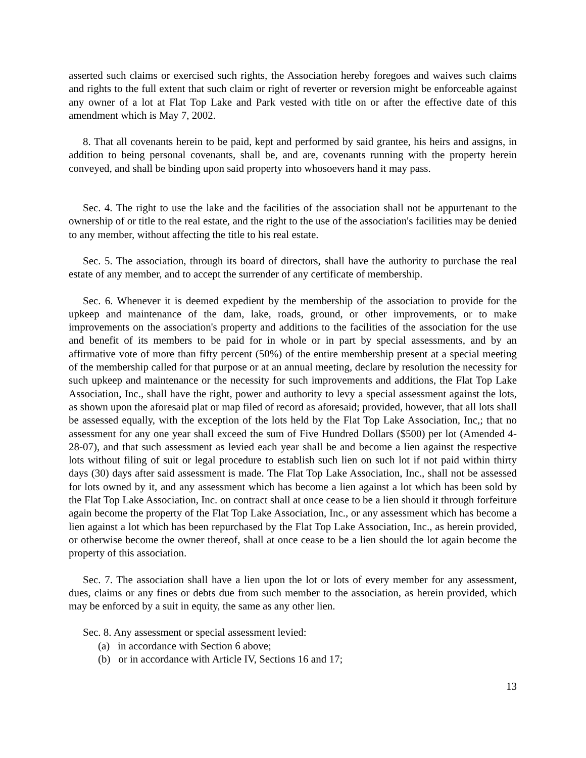asserted such claims or exercised such rights, the Association hereby foregoes and waives such claims and rights to the full extent that such claim or right of reverter or reversion might be enforceable against any owner of a lot at Flat Top Lake and Park vested with title on or after the effective date of this amendment which is May 7, 2002.
8. That all covenants herein to be paid, kept and performed by said grantee, his heirs and assigns, in addition to being personal covenants, shall be, and are, covenants running with the property herein conveyed, and shall be binding upon said property into whosoevers hand it may pass.
Sec. 4. The right to use the lake and the facilities of the association shall not be appurtenant to the ownership of or title to the real estate, and the right to the use of the association's facilities may be denied to any member, without affecting the title to his real estate.
Sec. 5. The association, through its board of directors, shall have the authority to purchase the real estate of any member, and to accept the surrender of any certificate of membership.
Sec. 6. Whenever it is deemed expedient by the membership of the association to provide for the upkeep and maintenance of the dam, lake, roads, ground, or other improvements, or to make improvements on the association's property and additions to the facilities of the association for the use and benefit of its members to be paid for in whole or in part by special assessments, and by an affirmative vote of more than fifty percent (50%) of the entire membership present at a special meeting of the membership called for that purpose or at an annual meeting, declare by resolution the necessity for such upkeep and maintenance or the necessity for such improvements and additions, the Flat Top Lake Association, Inc., shall have the right, power and authority to levy a special assessment against the lots, as shown upon the aforesaid plat or map filed of record as aforesaid; provided, however, that all lots shall be assessed equally, with the exception of the lots held by the Flat Top Lake Association, Inc,; that no assessment for any one year shall exceed the sum of Five Hundred Dollars ($500) per lot (Amended 4-28-07), and that such assessment as levied each year shall be and become a lien against the respective lots without filing of suit or legal procedure to establish such lien on such lot if not paid within thirty days (30) days after said assessment is made. The Flat Top Lake Association, Inc., shall not be assessed for lots owned by it, and any assessment which has become a lien against a lot which has been sold by the Flat Top Lake Association, Inc. on contract shall at once cease to be a lien should it through forfeiture again become the property of the Flat Top Lake Association, Inc., or any assessment which has become a lien against a lot which has been repurchased by the Flat Top Lake Association, Inc., as herein provided, or otherwise become the owner thereof, shall at once cease to be a lien should the lot again become the property of this association.
Sec. 7. The association shall have a lien upon the lot or lots of every member for any assessment, dues, claims or any fines or debts due from such member to the association, as herein provided, which may be enforced by a suit in equity, the same as any other lien.
Sec. 8. Any assessment or special assessment levied:
(a) in accordance with Section 6 above;
(b) or in accordance with Article IV, Sections 16 and 17;
13